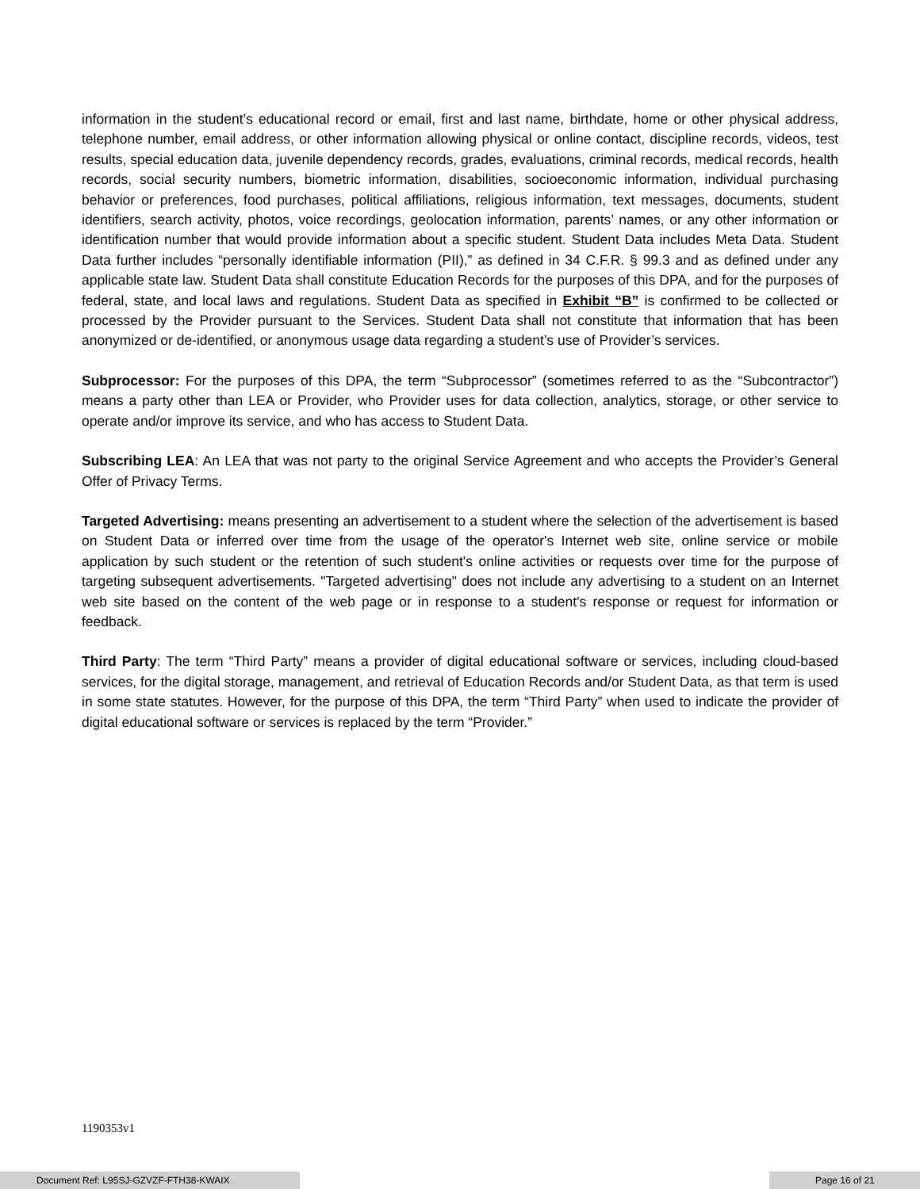information in the student’s educational record or email, first and last name, birthdate, home or other physical address, telephone number, email address, or other information allowing physical or online contact, discipline records, videos, test results, special education data, juvenile dependency records, grades, evaluations, criminal records, medical records, health records, social security numbers, biometric information, disabilities, socioeconomic information, individual purchasing behavior or preferences, food purchases, political affiliations, religious information, text messages, documents, student identifiers, search activity, photos, voice recordings, geolocation information, parents’ names, or any other information or identification number that would provide information about a specific student. Student Data includes Meta Data. Student Data further includes “personally identifiable information (PII),” as defined in 34 C.F.R. § 99.3 and as defined under any applicable state law. Student Data shall constitute Education Records for the purposes of this DPA, and for the purposes of federal, state, and local laws and regulations. Student Data as specified in Exhibit “B” is confirmed to be collected or processed by the Provider pursuant to the Services. Student Data shall not constitute that information that has been anonymized or de-identified, or anonymous usage data regarding a student’s use of Provider’s services.
Subprocessor: For the purposes of this DPA, the term “Subprocessor” (sometimes referred to as the “Subcontractor”) means a party other than LEA or Provider, who Provider uses for data collection, analytics, storage, or other service to operate and/or improve its service, and who has access to Student Data.
Subscribing LEA: An LEA that was not party to the original Service Agreement and who accepts the Provider’s General Offer of Privacy Terms.
Targeted Advertising: means presenting an advertisement to a student where the selection of the advertisement is based on Student Data or inferred over time from the usage of the operator's Internet web site, online service or mobile application by such student or the retention of such student's online activities or requests over time for the purpose of targeting subsequent advertisements. "Targeted advertising" does not include any advertising to a student on an Internet web site based on the content of the web page or in response to a student's response or request for information or feedback.
Third Party: The term “Third Party” means a provider of digital educational software or services, including cloud-based services, for the digital storage, management, and retrieval of Education Records and/or Student Data, as that term is used in some state statutes. However, for the purpose of this DPA, the term “Third Party” when used to indicate the provider of digital educational software or services is replaced by the term “Provider.”
1190353v1
Document Ref: L95SJ-GZVZF-FTH38-KWAIX Page 16 of 21